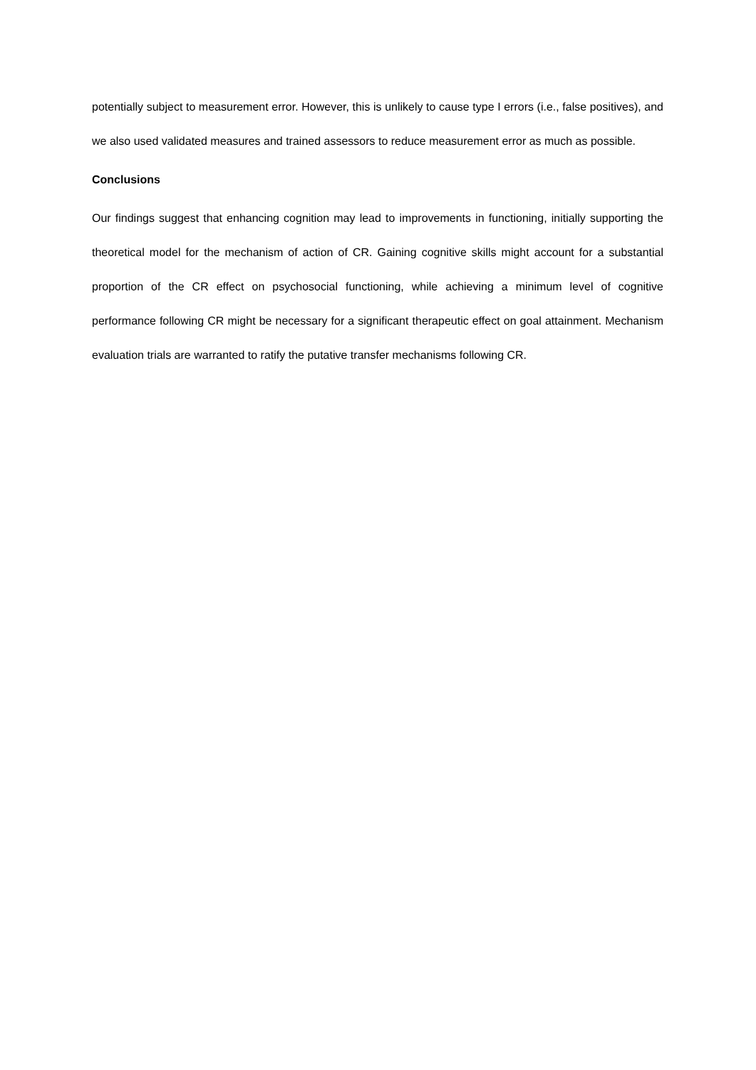potentially subject to measurement error. However, this is unlikely to cause type I errors (i.e., false positives), and we also used validated measures and trained assessors to reduce measurement error as much as possible.
Conclusions
Our findings suggest that enhancing cognition may lead to improvements in functioning, initially supporting the theoretical model for the mechanism of action of CR. Gaining cognitive skills might account for a substantial proportion of the CR effect on psychosocial functioning, while achieving a minimum level of cognitive performance following CR might be necessary for a significant therapeutic effect on goal attainment. Mechanism evaluation trials are warranted to ratify the putative transfer mechanisms following CR.